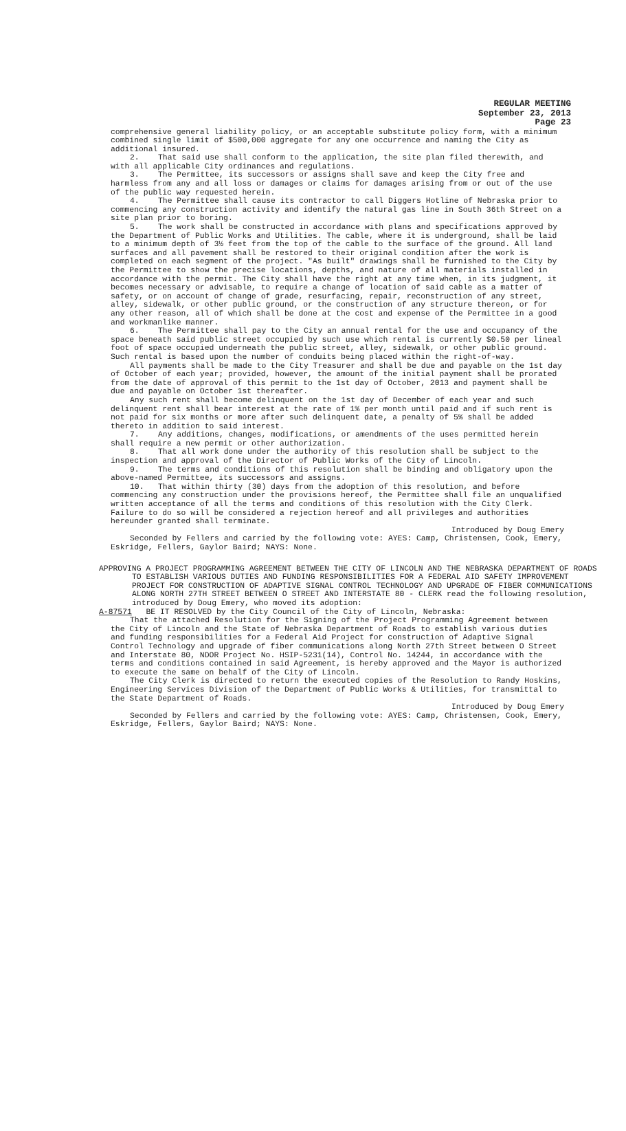REGULAR MEETING
September 23, 2013
Page 23
comprehensive general liability policy, or an acceptable substitute policy form, with a minimum combined single limit of $500,000 aggregate for any one occurrence and naming the City as additional insured.
2. That said use shall conform to the application, the site plan filed therewith, and with all applicable City ordinances and regulations.
3. The Permittee, its successors or assigns shall save and keep the City free and harmless from any and all loss or damages or claims for damages arising from or out of the use of the public way requested herein.
4. The Permittee shall cause its contractor to call Diggers Hotline of Nebraska prior to commencing any construction activity and identify the natural gas line in South 36th Street on a site plan prior to boring.
5. The work shall be constructed in accordance with plans and specifications approved by the Department of Public Works and Utilities. The cable, where it is underground, shall be laid to a minimum depth of 3½ feet from the top of the cable to the surface of the ground. All land surfaces and all pavement shall be restored to their original condition after the work is completed on each segment of the project. "As built" drawings shall be furnished to the City by the Permittee to show the precise locations, depths, and nature of all materials installed in accordance with the permit. The City shall have the right at any time when, in its judgment, it becomes necessary or advisable, to require a change of location of said cable as a matter of safety, or on account of change of grade, resurfacing, repair, reconstruction of any street, alley, sidewalk, or other public ground, or the construction of any structure thereon, or for any other reason, all of which shall be done at the cost and expense of the Permittee in a good and workmanlike manner.
6. The Permittee shall pay to the City an annual rental for the use and occupancy of the space beneath said public street occupied by such use which rental is currently $0.50 per lineal foot of space occupied underneath the public street, alley, sidewalk, or other public ground. Such rental is based upon the number of conduits being placed within the right-of-way.
All payments shall be made to the City Treasurer and shall be due and payable on the 1st day of October of each year; provided, however, the amount of the initial payment shall be prorated from the date of approval of this permit to the 1st day of October, 2013 and payment shall be due and payable on October 1st thereafter.
Any such rent shall become delinquent on the 1st day of December of each year and such delinquent rent shall bear interest at the rate of 1% per month until paid and if such rent is not paid for six months or more after such delinquent date, a penalty of 5% shall be added thereto in addition to said interest.
7. Any additions, changes, modifications, or amendments of the uses permitted herein shall require a new permit or other authorization.
8. That all work done under the authority of this resolution shall be subject to the inspection and approval of the Director of Public Works of the City of Lincoln.
9. The terms and conditions of this resolution shall be binding and obligatory upon the above-named Permittee, its successors and assigns.
10. That within thirty (30) days from the adoption of this resolution, and before commencing any construction under the provisions hereof, the Permittee shall file an unqualified written acceptance of all the terms and conditions of this resolution with the City Clerk. Failure to do so will be considered a rejection hereof and all privileges and authorities hereunder granted shall terminate.
Introduced by Doug Emery
Seconded by Fellers and carried by the following vote: AYES: Camp, Christensen, Cook, Emery, Eskridge, Fellers, Gaylor Baird; NAYS: None.
APPROVING A PROJECT PROGRAMMING AGREEMENT BETWEEN THE CITY OF LINCOLN AND THE NEBRASKA DEPARTMENT OF ROADS TO ESTABLISH VARIOUS DUTIES AND FUNDING RESPONSIBILITIES FOR A FEDERAL AID SAFETY IMPROVEMENT PROJECT FOR CONSTRUCTION OF ADAPTIVE SIGNAL CONTROL TECHNOLOGY AND UPGRADE OF FIBER COMMUNICATIONS ALONG NORTH 27TH STREET BETWEEN O STREET AND INTERSTATE 80 - CLERK read the following resolution, introduced by Doug Emery, who moved its adoption:
A-87571 BE IT RESOLVED by the City Council of the City of Lincoln, Nebraska:
That the attached Resolution for the Signing of the Project Programming Agreement between the City of Lincoln and the State of Nebraska Department of Roads to establish various duties and funding responsibilities for a Federal Aid Project for construction of Adaptive Signal Control Technology and upgrade of fiber communications along North 27th Street between O Street and Interstate 80, NDOR Project No. HSIP-5231(14), Control No. 14244, in accordance with the terms and conditions contained in said Agreement, is hereby approved and the Mayor is authorized to execute the same on behalf of the City of Lincoln.
The City Clerk is directed to return the executed copies of the Resolution to Randy Hoskins, Engineering Services Division of the Department of Public Works & Utilities, for transmittal to the State Department of Roads.
Introduced by Doug Emery
Seconded by Fellers and carried by the following vote: AYES: Camp, Christensen, Cook, Emery, Eskridge, Fellers, Gaylor Baird; NAYS: None.